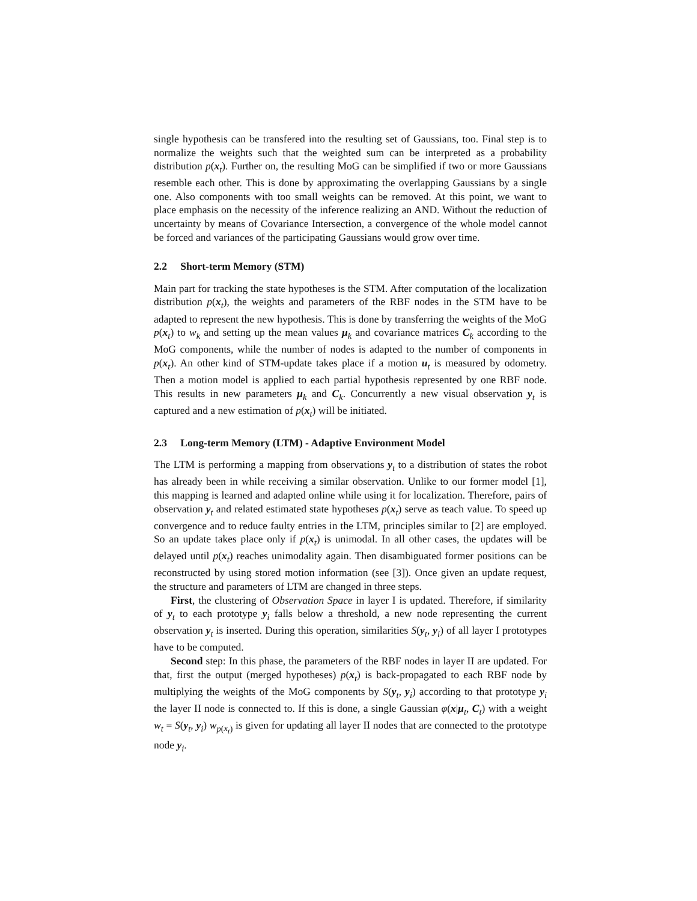single hypothesis can be transfered into the resulting set of Gaussians, too. Final step is to normalize the weights such that the weighted sum can be interpreted as a probability distribution p(x<sub>t</sub>). Further on, the resulting MoG can be simplified if two or more Gaussians resemble each other. This is done by approximating the overlapping Gaussians by a single one. Also components with too small weights can be removed. At this point, we want to place emphasis on the necessity of the inference realizing an AND. Without the reduction of uncertainty by means of Covariance Intersection, a convergence of the whole model cannot be forced and variances of the participating Gaussians would grow over time.
2.2 Short-term Memory (STM)
Main part for tracking the state hypotheses is the STM. After computation of the localization distribution p(x<sub>t</sub>), the weights and parameters of the RBF nodes in the STM have to be adapted to represent the new hypothesis. This is done by transferring the weights of the MoG p(x<sub>t</sub>) to w<sub>k</sub> and setting up the mean values μ<sub>k</sub> and covariance matrices C<sub>k</sub> according to the MoG components, while the number of nodes is adapted to the number of components in p(x<sub>t</sub>). An other kind of STM-update takes place if a motion u<sub>t</sub> is measured by odometry. Then a motion model is applied to each partial hypothesis represented by one RBF node. This results in new parameters μ<sub>k</sub> and C<sub>k</sub>. Concurrently a new visual observation y<sub>t</sub> is captured and a new estimation of p(x<sub>t</sub>) will be initiated.
2.3 Long-term Memory (LTM) - Adaptive Environment Model
The LTM is performing a mapping from observations y<sub>t</sub> to a distribution of states the robot has already been in while receiving a similar observation. Unlike to our former model [1], this mapping is learned and adapted online while using it for localization. Therefore, pairs of observation y<sub>t</sub> and related estimated state hypotheses p(x<sub>t</sub>) serve as teach value. To speed up convergence and to reduce faulty entries in the LTM, principles similar to [2] are employed. So an update takes place only if p(x<sub>t</sub>) is unimodal. In all other cases, the updates will be delayed until p(x<sub>t</sub>) reaches unimodality again. Then disambiguated former positions can be reconstructed by using stored motion information (see [3]). Once given an update request, the structure and parameters of LTM are changed in three steps.
First, the clustering of Observation Space in layer I is updated. Therefore, if similarity of y<sub>t</sub> to each prototype y<sub>i</sub> falls below a threshold, a new node representing the current observation y<sub>t</sub> is inserted. During this operation, similarities S(y<sub>t</sub>, y<sub>i</sub>) of all layer I prototypes have to be computed.
Second step: In this phase, the parameters of the RBF nodes in layer II are updated. For that, first the output (merged hypotheses) p(x<sub>t</sub>) is back-propagated to each RBF node by multiplying the weights of the MoG components by S(y<sub>t</sub>, y<sub>i</sub>) according to that prototype y<sub>i</sub> the layer II node is connected to. If this is done, a single Gaussian φ(x|μ<sub>t</sub>, C<sub>t</sub>) with a weight w<sub>t</sub> = S(y<sub>t</sub>, y<sub>i</sub>) w<sub>p(x<sub>t</sub>)</sub> is given for updating all layer II nodes that are connected to the prototype node y<sub>i</sub>.